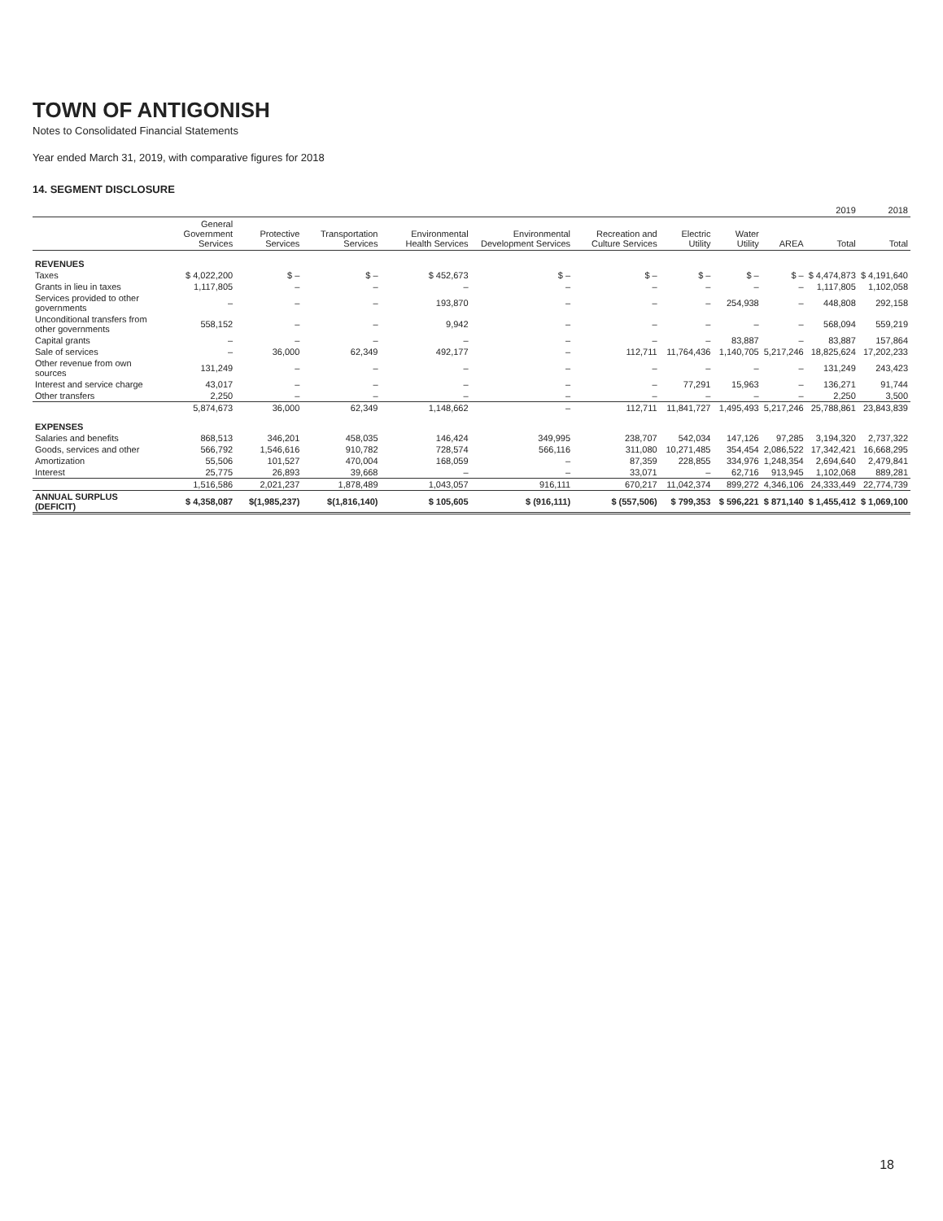TOWN OF ANTIGONISH
Notes to Consolidated Financial Statements
Year ended March 31, 2019, with comparative figures for 2018
14. SEGMENT DISCLOSURE
| | 2019 | | | | | | | | | | 2018 |
| --- | --- | --- | --- | --- | --- | --- | --- | --- | --- | --- | --- |
| | General Government Services | Protective Services | Transportation Services | Environmental Health Services | Environmental Development Services | Recreation and Culture Services | Electric Utility | Water Utility | AREA | Total | Total |
| REVENUES | | | | | | | | | | | |
| Taxes | $ 4,022,200 | $ – | $ – | $ 452,673 | $ – | $ – | $ – | $ – | $ – | $ 4,474,873 | $ 4,191,640 |
| Grants in lieu in taxes | 1,117,805 | – | – | – | – | – | – | – | – | 1,117,805 | 1,102,058 |
| Services provided to other governments | – | – | – | 193,870 | – | – | – | 254,938 | – | 448,808 | 292,158 |
| Unconditional transfers from other governments | 558,152 | – | – | 9,942 | – | – | – | – | – | 568,094 | 559,219 |
| Capital grants | – | – | – | – | – | – | – | 83,887 | – | 83,887 | 157,864 |
| Sale of services | – | 36,000 | 62,349 | 492,177 | – | 112,711 | 11,764,436 | 1,140,705 | 5,217,246 | 18,825,624 | 17,202,233 |
| Other revenue from own sources | 131,249 | – | – | – | – | – | – | – | – | 131,249 | 243,423 |
| Interest and service charge | 43,017 | – | – | – | – | – | 77,291 | 15,963 | – | 136,271 | 91,744 |
| Other transfers | 2,250 | – | – | – | – | – | – | – | – | 2,250 | 3,500 |
| | 5,874,673 | 36,000 | 62,349 | 1,148,662 | – | 112,711 | 11,841,727 | 1,495,493 | 5,217,246 | 25,788,861 | 23,843,839 |
| EXPENSES | | | | | | | | | | | |
| Salaries and benefits | 868,513 | 346,201 | 458,035 | 146,424 | 349,995 | 238,707 | 542,034 | 147,126 | 97,285 | 3,194,320 | 2,737,322 |
| Goods, services and other | 566,792 | 1,546,616 | 910,782 | 728,574 | 566,116 | 311,080 | 10,271,485 | 354,454 | 2,086,522 | 17,342,421 | 16,668,295 |
| Amortization | 55,506 | 101,527 | 470,004 | 168,059 | – | 87,359 | 228,855 | 334,976 | 1,248,354 | 2,694,640 | 2,479,841 |
| Interest | 25,775 | 26,893 | 39,668 | – | – | 33,071 | – | 62,716 | 913,945 | 1,102,068 | 889,281 |
| | 1,516,586 | 2,021,237 | 1,878,489 | 1,043,057 | 916,111 | 670,217 | 11,042,374 | 899,272 | 4,346,106 | 24,333,449 | 22,774,739 |
| ANNUAL SURPLUS (DEFICIT) | $ 4,358,087 | $(1,985,237) | $(1,816,140) | $ 105,605 | $ (916,111) | $ (557,506) | $ 799,353 | $ 596,221 | $ 871,140 | $ 1,455,412 | $ 1,069,100 |
18